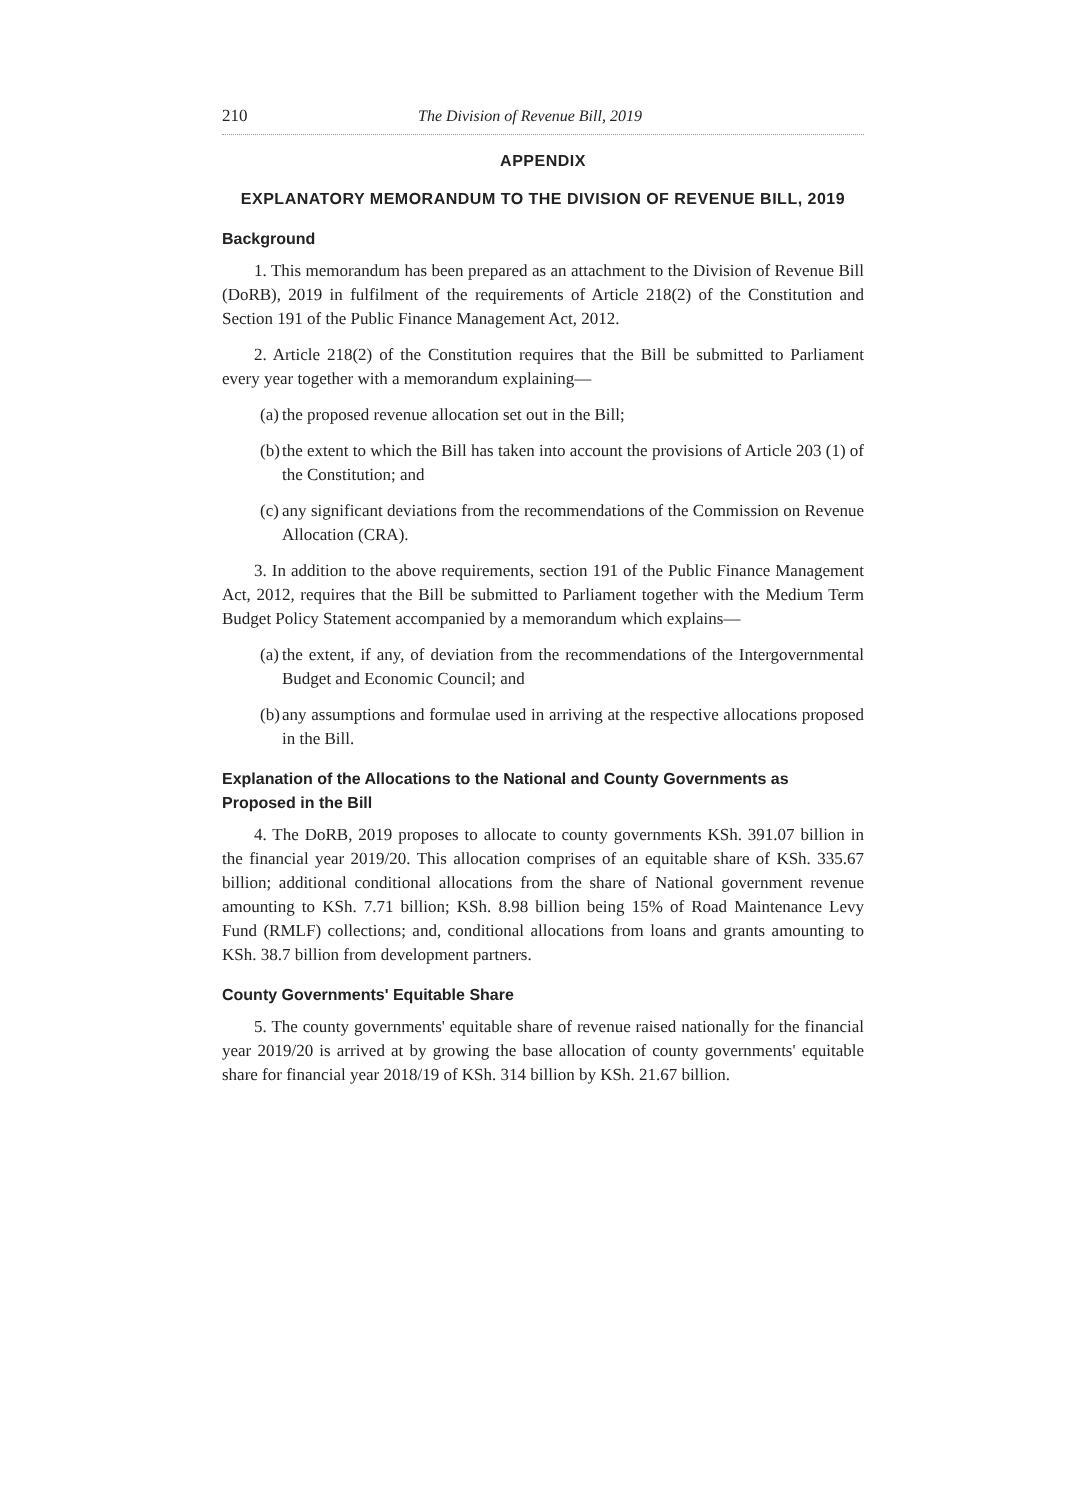210 The Division of Revenue Bill, 2019
APPENDIX
EXPLANATORY MEMORANDUM TO THE DIVISION OF REVENUE BILL, 2019
Background
1. This memorandum has been prepared as an attachment to the Division of Revenue Bill (DoRB), 2019 in fulfilment of the requirements of Article 218(2) of the Constitution and Section 191 of the Public Finance Management Act, 2012.
2. Article 218(2) of the Constitution requires that the Bill be submitted to Parliament every year together with a memorandum explaining—
(a)
the proposed revenue allocation set out in the Bill;
(b)
the extent to which the Bill has taken into account the provisions of Article 203 (1) of the Constitution; and
(c)
any significant deviations from the recommendations of the Commission on Revenue Allocation (CRA).
3. In addition to the above requirements, section 191 of the Public Finance Management Act, 2012, requires that the Bill be submitted to Parliament together with the Medium Term Budget Policy Statement accompanied by a memorandum which explains—
(a)
the extent, if any, of deviation from the recommendations of the Intergovernmental Budget and Economic Council; and
(b)
any assumptions and formulae used in arriving at the respective allocations proposed in the Bill.
Explanation of the Allocations to the National and County Governments as Proposed in the Bill
4. The DoRB, 2019 proposes to allocate to county governments KSh. 391.07 billion in the financial year 2019/20. This allocation comprises of an equitable share of KSh. 335.67 billion; additional conditional allocations from the share of National government revenue amounting to KSh. 7.71 billion; KSh. 8.98 billion being 15% of Road Maintenance Levy Fund (RMLF) collections; and, conditional allocations from loans and grants amounting to KSh. 38.7 billion from development partners.
County Governments' Equitable Share
5. The county governments' equitable share of revenue raised nationally for the financial year 2019/20 is arrived at by growing the base allocation of county governments' equitable share for financial year 2018/19 of KSh. 314 billion by KSh. 21.67 billion.